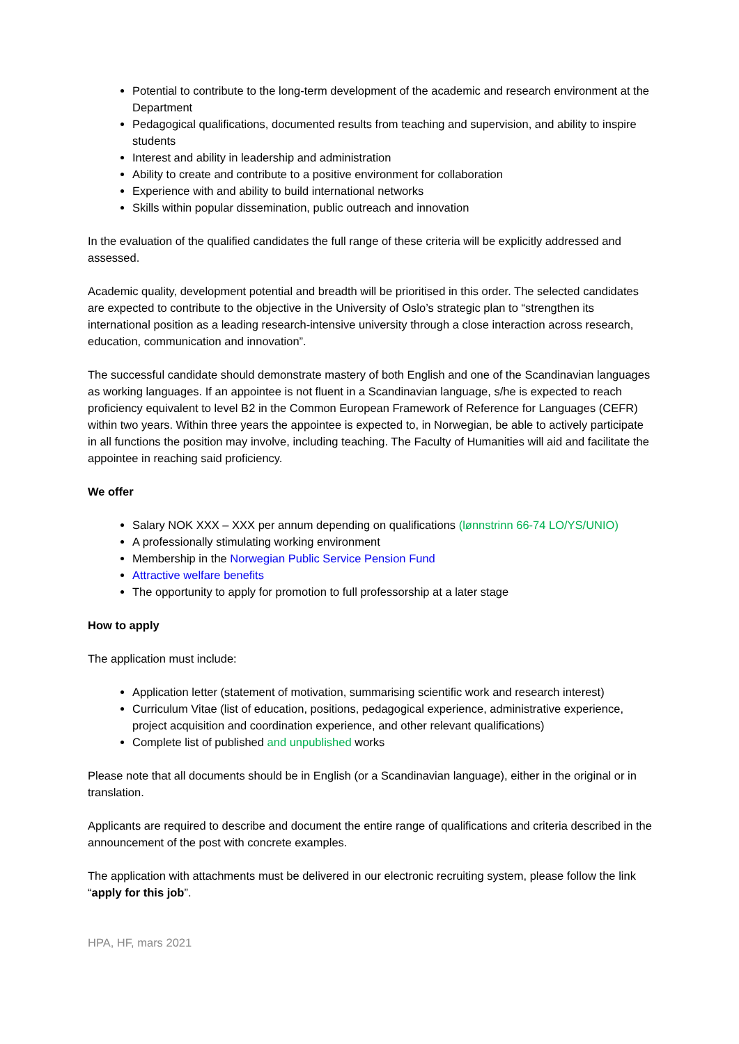Potential to contribute to the long-term development of the academic and research environment at the Department
Pedagogical qualifications, documented results from teaching and supervision, and ability to inspire students
Interest and ability in leadership and administration
Ability to create and contribute to a positive environment for collaboration
Experience with and ability to build international networks
Skills within popular dissemination, public outreach and innovation
In the evaluation of the qualified candidates the full range of these criteria will be explicitly addressed and assessed.
Academic quality, development potential and breadth will be prioritised in this order. The selected candidates are expected to contribute to the objective in the University of Oslo’s strategic plan to “strengthen its international position as a leading research-intensive university through a close interaction across research, education, communication and innovation”.
The successful candidate should demonstrate mastery of both English and one of the Scandinavian languages as working languages. If an appointee is not fluent in a Scandinavian language, s/he is expected to reach proficiency equivalent to level B2 in the Common European Framework of Reference for Languages (CEFR) within two years. Within three years the appointee is expected to, in Norwegian, be able to actively participate in all functions the position may involve, including teaching. The Faculty of Humanities will aid and facilitate the appointee in reaching said proficiency.
We offer
Salary NOK XXX – XXX per annum depending on qualifications (lønnstrinn 66-74 LO/YS/UNIO)
A professionally stimulating working environment
Membership in the Norwegian Public Service Pension Fund
Attractive welfare benefits
The opportunity to apply for promotion to full professorship at a later stage
How to apply
The application must include:
Application letter (statement of motivation, summarising scientific work and research interest)
Curriculum Vitae (list of education, positions, pedagogical experience, administrative experience, project acquisition and coordination experience, and other relevant qualifications)
Complete list of published and unpublished works
Please note that all documents should be in English (or a Scandinavian language), either in the original or in translation.
Applicants are required to describe and document the entire range of qualifications and criteria described in the announcement of the post with concrete examples.
The application with attachments must be delivered in our electronic recruiting system, please follow the link “apply for this job”.
HPA, HF, mars 2021